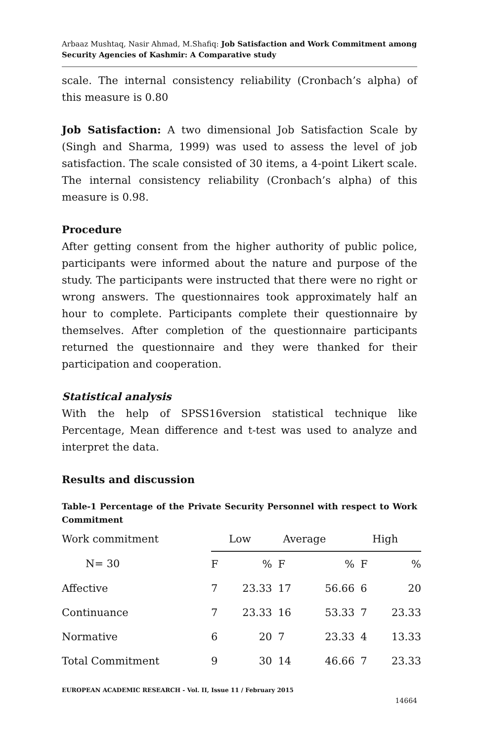Arbaaz Mushtaq, Nasir Ahmad, M.Shafiq: Job Satisfaction and Work Commitment among Security Agencies of Kashmir: A Comparative study
scale. The internal consistency reliability (Cronbach’s alpha) of this measure is 0.80
Job Satisfaction: A two dimensional Job Satisfaction Scale by (Singh and Sharma, 1999) was used to assess the level of job satisfaction. The scale consisted of 30 items, a 4-point Likert scale. The internal consistency reliability (Cronbach’s alpha) of this measure is 0.98.
Procedure
After getting consent from the higher authority of public police, participants were informed about the nature and purpose of the study. The participants were instructed that there were no right or wrong answers. The questionnaires took approximately half an hour to complete. Participants complete their questionnaire by themselves. After completion of the questionnaire participants returned the questionnaire and they were thanked for their participation and cooperation.
Statistical analysis
With the help of SPSS16version statistical technique like Percentage, Mean difference and t-test was used to analyze and interpret the data.
Results and discussion
Table-1 Percentage of the Private Security Personnel with respect to Work Commitment
| Work commitment | Low | | Average | | High | |
| --- | --- | --- | --- | --- | --- | --- |
| N= 30 | F | % | F | % | F | % |
| Affective | 7 | 23.33 | 17 | 56.66 | 6 | 20 |
| Continuance | 7 | 23.33 | 16 | 53.33 | 7 | 23.33 |
| Normative | 6 | 20 | 7 | 23.33 | 4 | 13.33 |
| Total Commitment | 9 | 30 | 14 | 46.66 | 7 | 23.33 |
EUROPEAN ACADEMIC RESEARCH - Vol. II, Issue 11 / February 2015
14664